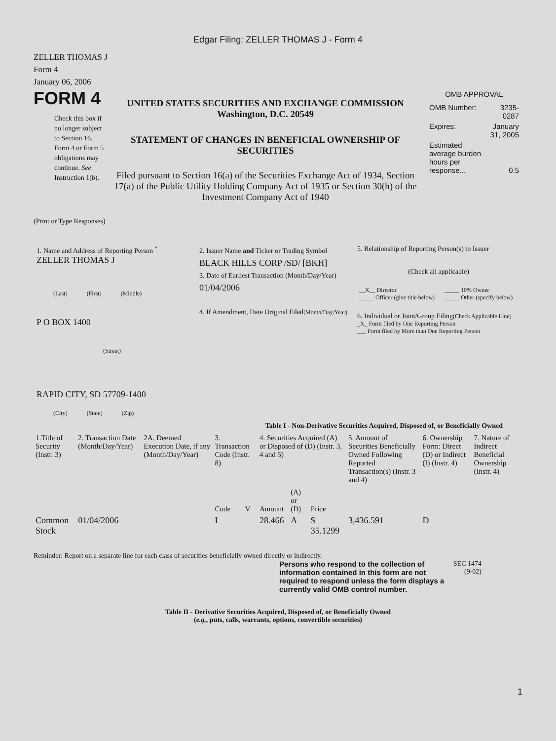Edgar Filing: ZELLER THOMAS J - Form 4
ZELLER THOMAS J
Form 4
January 06, 2006
FORM 4
Check this box if no longer subject to Section 16. Form 4 or Form 5 obligations may continue. See Instruction 1(b).
UNITED STATES SECURITIES AND EXCHANGE COMMISSION
Washington, D.C. 20549
STATEMENT OF CHANGES IN BENEFICIAL OWNERSHIP OF SECURITIES
Filed pursuant to Section 16(a) of the Securities Exchange Act of 1934, Section 17(a) of the Public Utility Holding Company Act of 1935 or Section 30(h) of the Investment Company Act of 1940
OMB APPROVAL
| OMB Number: | 3235-0287 |
| Expires: | January 31, 2005 |
| Estimated average burden hours per response... | 0.5 |
(Print or Type Responses)
1. Name and Address of Reporting Person <sup>*</sup>
ZELLER THOMAS J
(Last) (First) (Middle)
P O BOX 1400
(Street)
RAPID CITY, SD 57709-1400
(City) (State) (Zip)
2. Issuer Name and Ticker or Trading Symbol
BLACK HILLS CORP /SD/ [BKH]
3. Date of Earliest Transaction (Month/Day/Year)
01/04/2006
4. If Amendment, Date Original Filed(Month/Day/Year)
5. Relationship of Reporting Person(s) to Issuer
(Check all applicable)
| __X__ Director _____ Officer (give title below) | _____ 10% Owner _____ Other (specify below) |
6. Individual or Joint/Group Filing(Check Applicable Line)
_X_ Form filed by One Reporting Person
___ Form filed by More than One Reporting Person
Table I - Non-Derivative Securities Acquired, Disposed of, or Beneficially Owned
| 1.Title of Security (Instr. 3) | 2. Transaction Date (Month/Day/Year) | 2A. Deemed Execution Date, if any (Month/Day/Year) | 3. Transaction Code (Instr. 8) | | 4. Securities Acquired (A) or Disposed of (D) (Instr. 3, 4 and 5) | | | 5. Amount of Securities Beneficially Owned Following Reported Transaction(s) (Instr. 3 and 4) | 6. Ownership Form: Direct (D) or Indirect (I) (Instr. 4) | 7. Nature of Indirect Beneficial Ownership (Instr. 4) |
| --- | --- | --- | --- | --- | --- | --- | --- | --- | --- | --- |
| | | | Code | V | Amount | (A) or (D) | Price | | | |
| Common Stock | 01/04/2006 | | I | | 28.466 | A | $ 35.1299 | 3,436.591 | D | |
Reminder: Report on a separate line for each class of securities beneficially owned directly or indirectly.
Persons who respond to the collection of information contained in this form are not required to respond unless the form displays a currently valid OMB control number.
SEC 1474 (9-02)
Table II - Derivative Securities Acquired, Disposed of, or Beneficially Owned
(e.g., puts, calls, warrants, options, convertible securities)
1